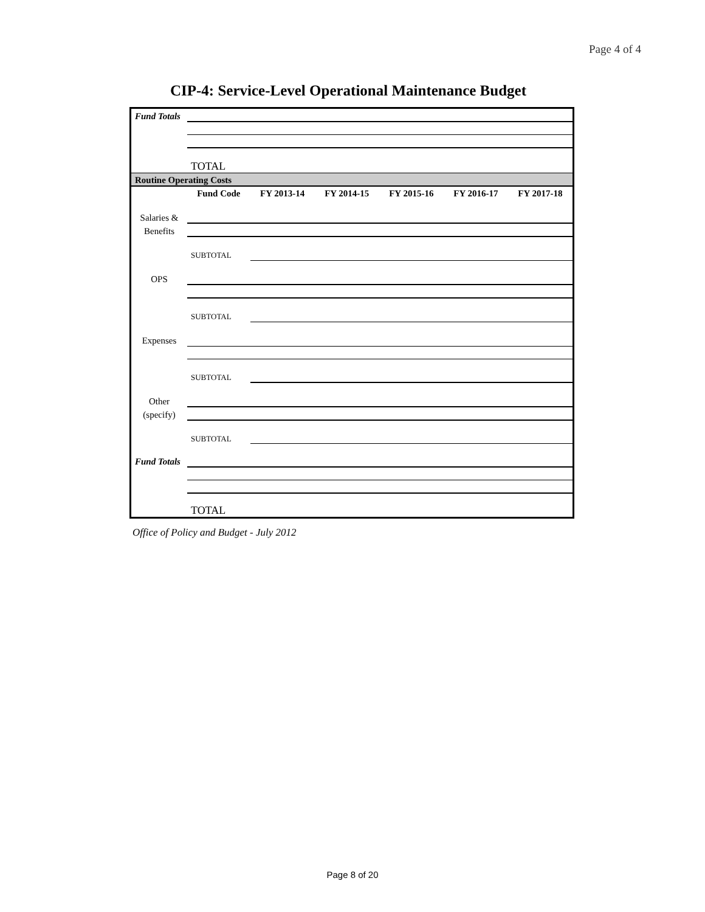Page 4 of 4
CIP-4: Service-Level Operational Maintenance Budget
| Fund Totals | | | | | | |
| | TOTAL | | | | | |
| Routine Operating Costs | | | | | | |
| | Fund Code | FY 2013-14 | FY 2014-15 | FY 2015-16 | FY 2016-17 | FY 2017-18 |
| Salaries & | | | | | | |
| Benefits | | | | | | |
| | SUBTOTAL | | | | | |
| OPS | | | | | | |
| | SUBTOTAL | | | | | |
| Expenses | | | | | | |
| | SUBTOTAL | | | | | |
| Other | | | | | | |
| (specify) | | | | | | |
| | SUBTOTAL | | | | | |
| Fund Totals | | | | | | |
| | TOTAL | | | | | |
Office of Policy and Budget - July 2012
Page 8 of 20